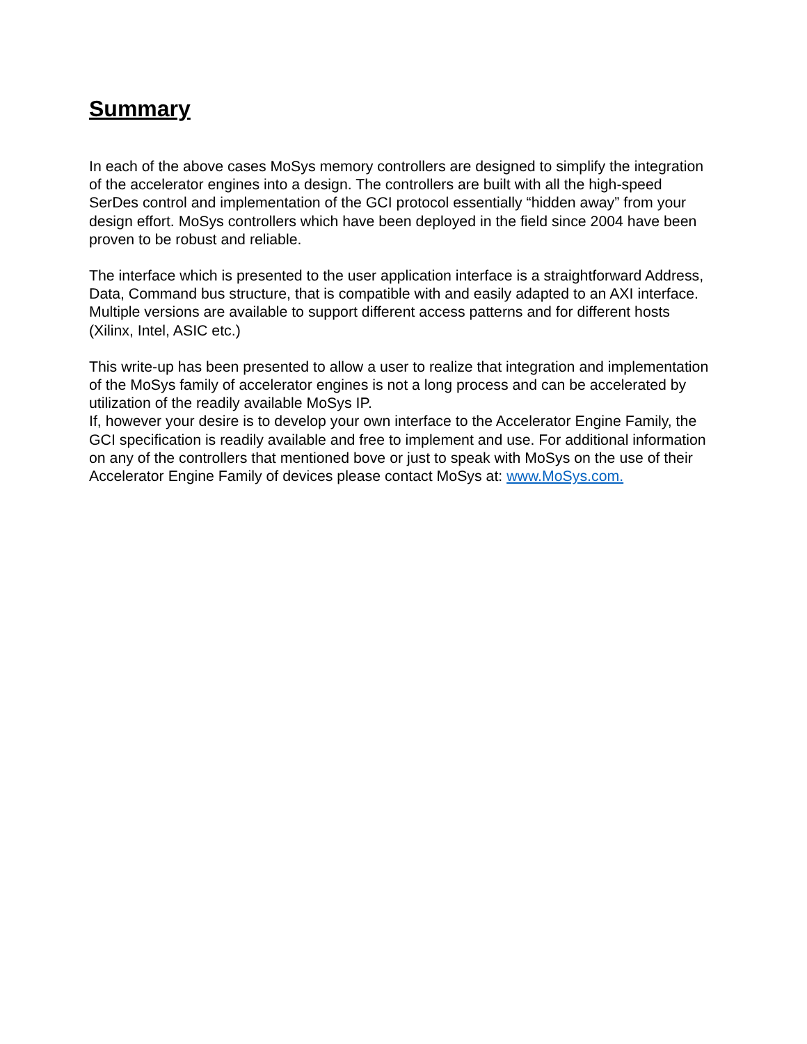Summary
In each of the above cases MoSys memory controllers are designed to simplify the integration of the accelerator engines into a design. The controllers are built with all the high-speed SerDes control and implementation of the GCI protocol essentially “hidden away” from your design effort. MoSys controllers which have been deployed in the field since 2004 have been proven to be robust and reliable.
The interface which is presented to the user application interface is a straightforward Address, Data, Command bus structure, that is compatible with and easily adapted to an AXI interface. Multiple versions are available to support different access patterns and for different hosts (Xilinx, Intel, ASIC etc.)
This write-up has been presented to allow a user to realize that integration and implementation of the MoSys family of accelerator engines is not a long process and can be accelerated by utilization of the readily available MoSys IP.
If, however your desire is to develop your own interface to the Accelerator Engine Family, the GCI specification is readily available and free to implement and use. For additional information on any of the controllers that mentioned bove or just to speak with MoSys on the use of their Accelerator Engine Family of devices please contact MoSys at: www.MoSys.com.